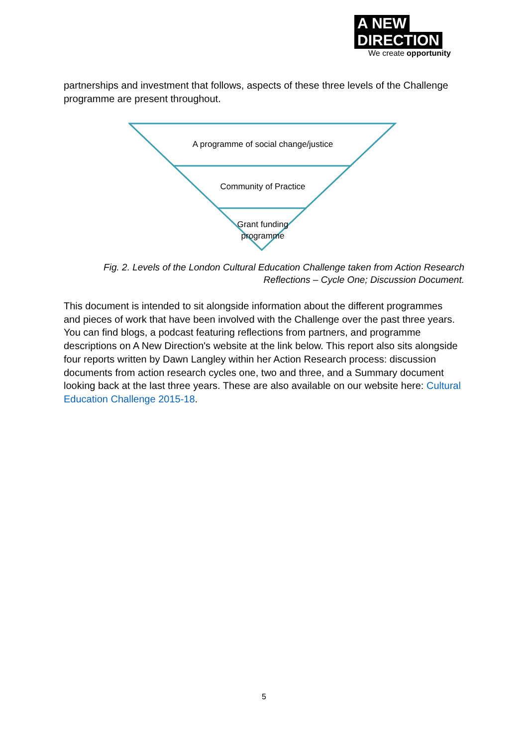A NEW
DIRECTION
We create opportunity
partnerships and investment that follows, aspects of these three levels of the Challenge programme are present throughout.
A programme of social change/justice
Community of Practice
Grant funding
programme
Fig. 2. Levels of the London Cultural Education Challenge taken from Action Research Reflections – Cycle One; Discussion Document.
This document is intended to sit alongside information about the different programmes and pieces of work that have been involved with the Challenge over the past three years. You can find blogs, a podcast featuring reflections from partners, and programme descriptions on A New Direction's website at the link below. This report also sits alongside four reports written by Dawn Langley within her Action Research process: discussion documents from action research cycles one, two and three, and a Summary document looking back at the last three years. These are also available on our website here: Cultural Education Challenge 2015-18.
5